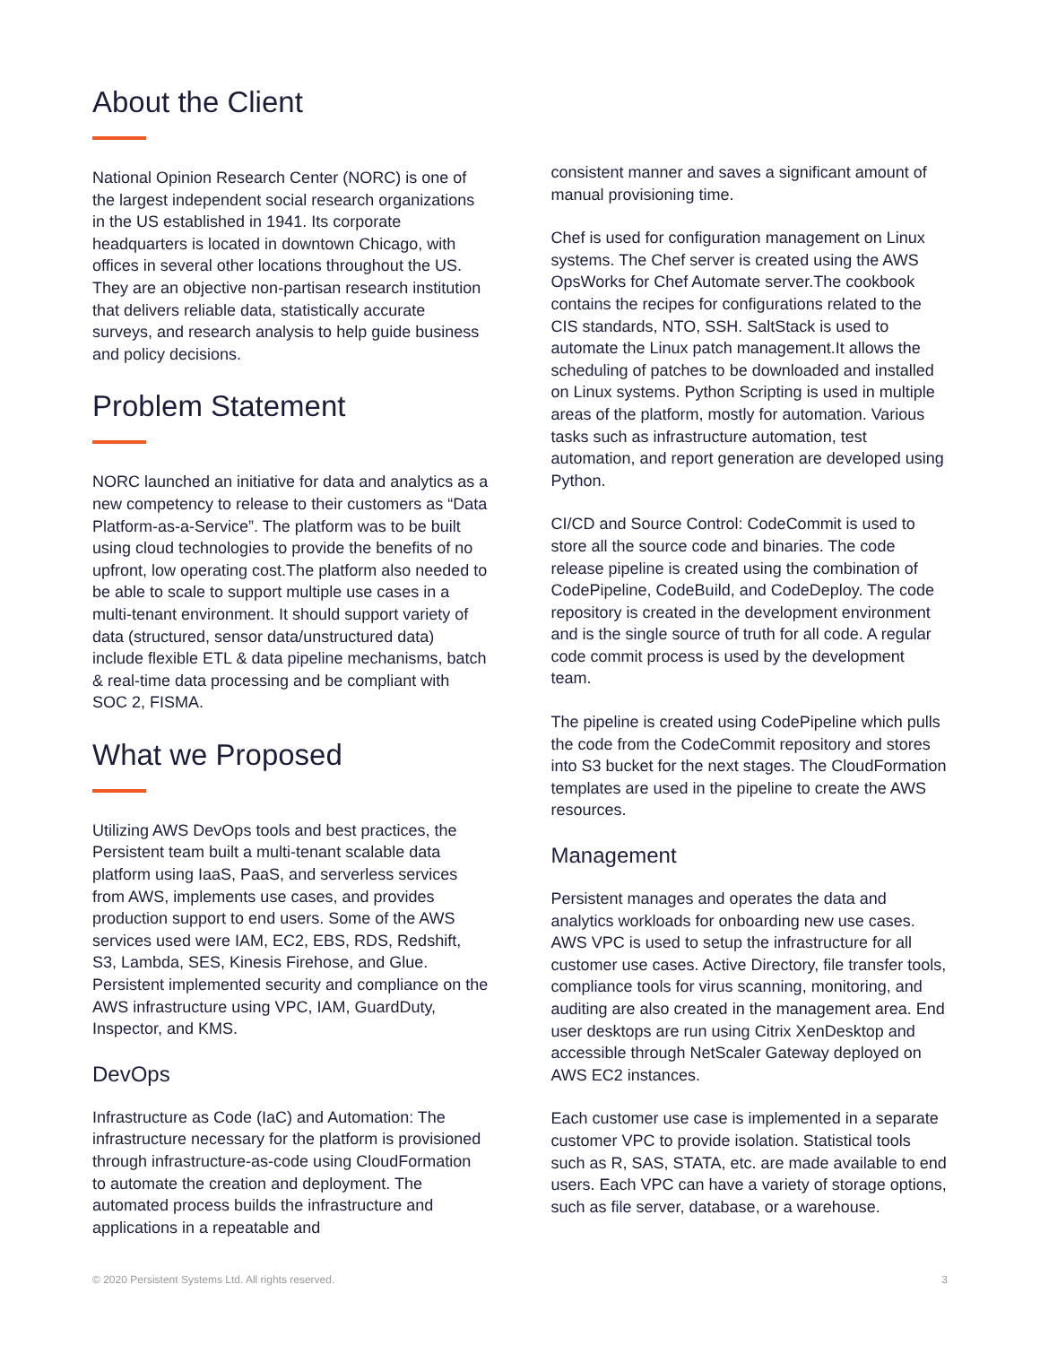About the Client
National Opinion Research Center (NORC) is one of the largest independent social research organizations in the US established in 1941. Its corporate headquarters is located in downtown Chicago, with offices in several other locations throughout the US. They are an objective non-partisan research institution that delivers reliable data, statistically accurate surveys, and research analysis to help guide business and policy decisions.
Problem Statement
NORC launched an initiative for data and analytics as a new competency to release to their customers as “Data Platform-as-a-Service”. The platform was to be built using cloud technologies to provide the benefits of no upfront, low operating cost.The platform also needed to be able to scale to support multiple use cases in a multi-tenant environment. It should support variety of data (structured, sensor data/unstructured data) include flexible ETL & data pipeline mechanisms, batch & real-time data processing and be compliant with SOC 2, FISMA.
What we Proposed
Utilizing AWS DevOps tools and best practices, the Persistent team built a multi-tenant scalable data platform using IaaS, PaaS, and serverless services from AWS, implements use cases, and provides production support to end users. Some of the AWS services used were IAM, EC2, EBS, RDS, Redshift, S3, Lambda, SES, Kinesis Firehose, and Glue. Persistent implemented security and compliance on the AWS infrastructure using VPC, IAM, GuardDuty, Inspector, and KMS.
DevOps
Infrastructure as Code (IaC) and Automation: The infrastructure necessary for the platform is provisioned through infrastructure-as-code using CloudFormation to automate the creation and deployment. The automated process builds the infrastructure and applications in a repeatable and
consistent manner and saves a significant amount of manual provisioning time.
Chef is used for configuration management on Linux systems. The Chef server is created using the AWS OpsWorks for Chef Automate server.The cookbook contains the recipes for configurations related to the CIS standards, NTO, SSH. SaltStack is used to automate the Linux patch management.It allows the scheduling of patches to be downloaded and installed on Linux systems. Python Scripting is used in multiple areas of the platform, mostly for automation. Various tasks such as infrastructure automation, test automation, and report generation are developed using Python.
CI/CD and Source Control: CodeCommit is used to store all the source code and binaries. The code release pipeline is created using the combination of CodePipeline, CodeBuild, and CodeDeploy. The code repository is created in the development environment and is the single source of truth for all code. A regular code commit process is used by the development team.
The pipeline is created using CodePipeline which pulls the code from the CodeCommit repository and stores into S3 bucket for the next stages. The CloudFormation templates are used in the pipeline to create the AWS resources.
Management
Persistent manages and operates the data and analytics workloads for onboarding new use cases. AWS VPC is used to setup the infrastructure for all customer use cases. Active Directory, file transfer tools, compliance tools for virus scanning, monitoring, and auditing are also created in the management area. End user desktops are run using Citrix XenDesktop and accessible through NetScaler Gateway deployed on AWS EC2 instances.
Each customer use case is implemented in a separate customer VPC to provide isolation. Statistical tools such as R, SAS, STATA, etc. are made available to end users. Each VPC can have a variety of storage options, such as file server, database, or a warehouse.
© 2020 Persistent Systems Ltd. All rights reserved. 3